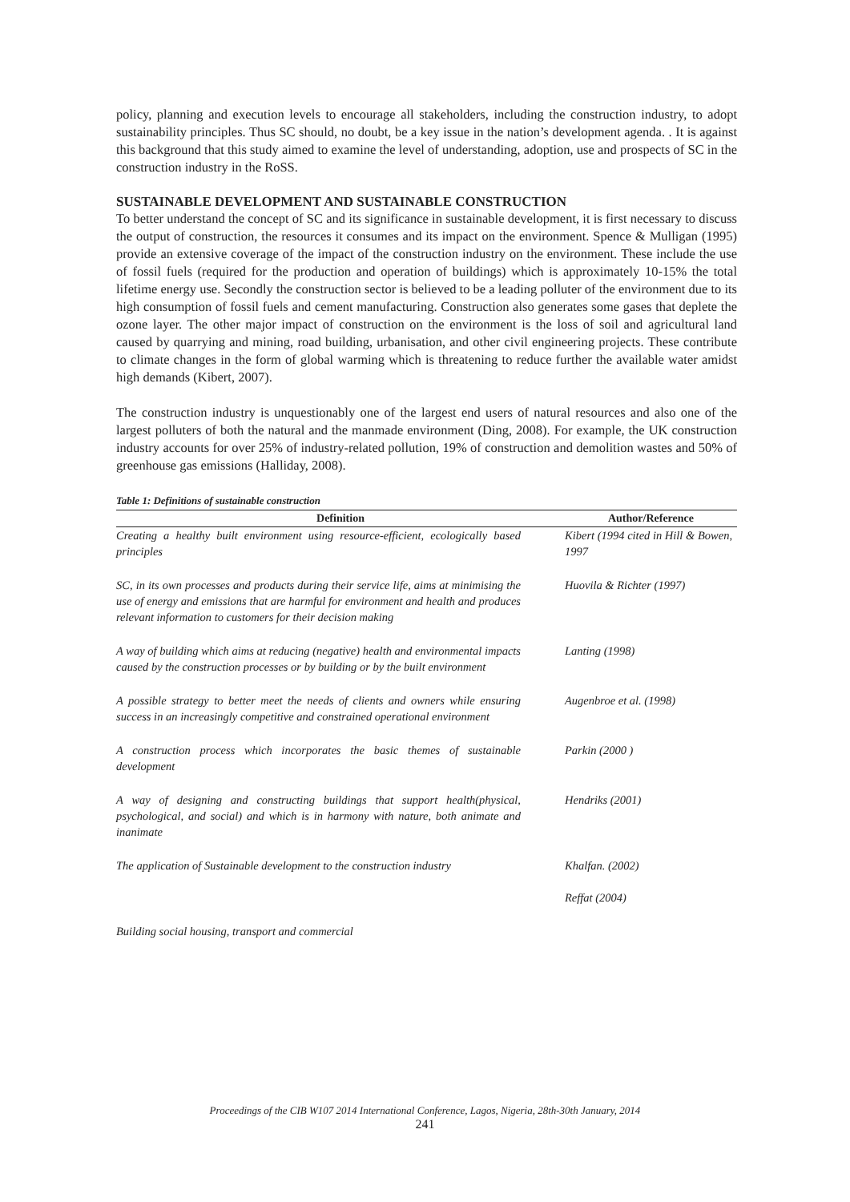policy, planning and execution levels to encourage all stakeholders, including the construction industry, to adopt sustainability principles. Thus SC should, no doubt, be a key issue in the nation’s development agenda. . It is against this background that this study aimed to examine the level of understanding, adoption, use and prospects of SC in the construction industry in the RoSS.
SUSTAINABLE DEVELOPMENT AND SUSTAINABLE CONSTRUCTION
To better understand the concept of SC and its significance in sustainable development, it is first necessary to discuss the output of construction, the resources it consumes and its impact on the environment. Spence & Mulligan (1995) provide an extensive coverage of the impact of the construction industry on the environment. These include the use of fossil fuels (required for the production and operation of buildings) which is approximately 10-15% the total lifetime energy use. Secondly the construction sector is believed to be a leading polluter of the environment due to its high consumption of fossil fuels and cement manufacturing. Construction also generates some gases that deplete the ozone layer. The other major impact of construction on the environment is the loss of soil and agricultural land caused by quarrying and mining, road building, urbanisation, and other civil engineering projects. These contribute to climate changes in the form of global warming which is threatening to reduce further the available water amidst high demands (Kibert, 2007).
The construction industry is unquestionably one of the largest end users of natural resources and also one of the largest polluters of both the natural and the manmade environment (Ding, 2008). For example, the UK construction industry accounts for over 25% of industry-related pollution, 19% of construction and demolition wastes and 50% of greenhouse gas emissions (Halliday, 2008).
Table 1: Definitions of sustainable construction
| Definition | Author/Reference |
| --- | --- |
| Creating a healthy built environment using resource-efficient, ecologically based principles | Kibert (1994 cited in Hill & Bowen, 1997 |
| SC, in its own processes and products during their service life, aims at minimising the use of energy and emissions that are harmful for environment and health and produces relevant information to customers for their decision making | Huovila & Richter (1997) |
| A way of building which aims at reducing (negative) health and environmental impacts caused by the construction processes or by building or by the built environment | Lanting (1998) |
| A possible strategy to better meet the needs of clients and owners while ensuring success in an increasingly competitive and constrained operational environment | Augenbroe et al. (1998) |
| A construction process which incorporates the basic themes of sustainable development | Parkin (2000 ) |
| A way of designing and constructing buildings that support health(physical, psychological, and social) and which is in harmony with nature, both animate and inanimate | Hendriks (2001) |
| The application of Sustainable development to the construction industry | Khalfan. (2002) Reffat (2004) |
| Building social housing, transport and commercial | |
Proceedings of the CIB W107 2014 International Conference, Lagos, Nigeria, 28th-30th January, 2014
241